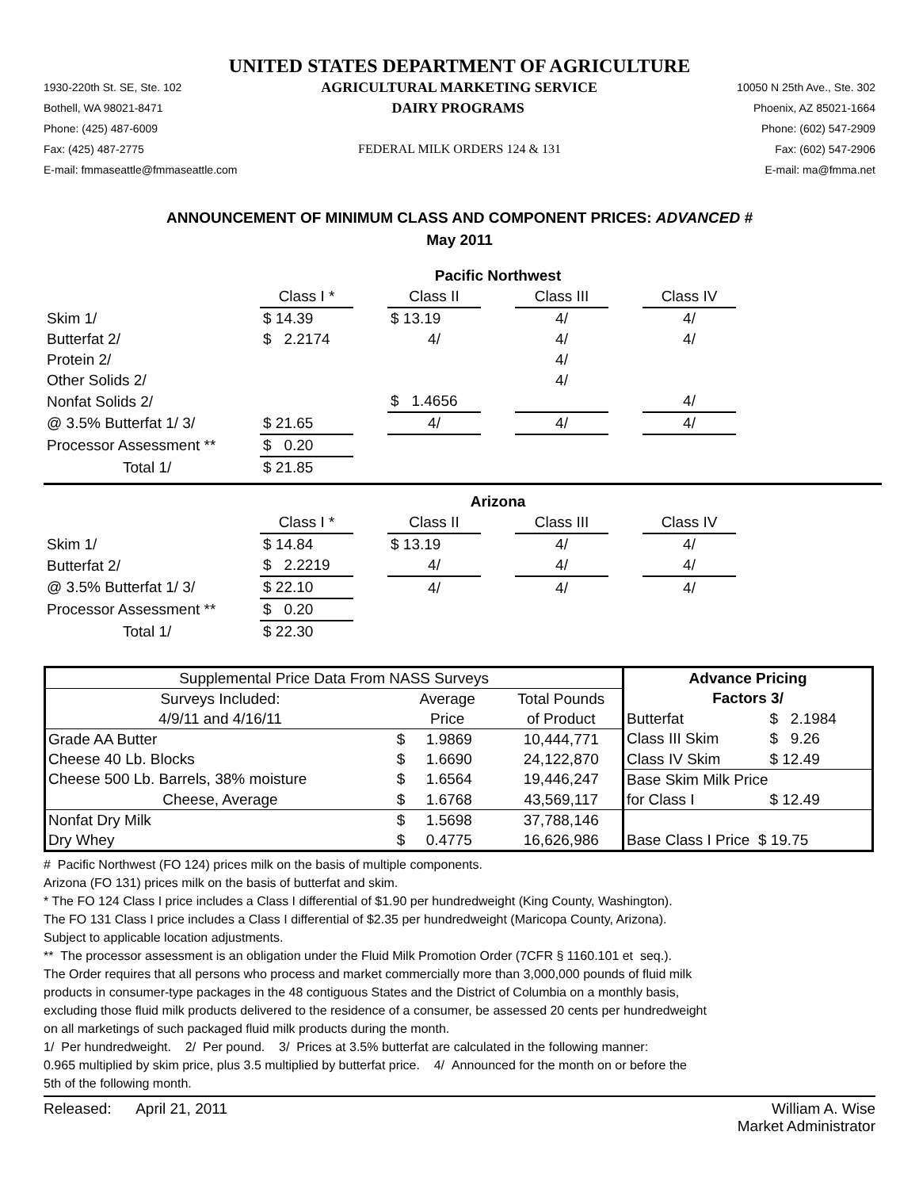UNITED STATES DEPARTMENT OF AGRICULTURE
1930-220th St. SE, Ste. 102 AGRICULTURAL MARKETING SERVICE 10050 N 25th Ave., Ste. 302
Bothell, WA 98021-8471 DAIRY PROGRAMS Phoenix, AZ 85021-1664
Phone: (425) 487-6009 Phone: (602) 547-2909
Fax: (425) 487-2775 FEDERAL MILK ORDERS 124 & 131 Fax: (602) 547-2906
E-mail: fmmaseattle@fmmaseattle.com E-mail: ma@fmma.net
ANNOUNCEMENT OF MINIMUM CLASS AND COMPONENT PRICES: ADVANCED #
May 2011
| | Pacific Northwest | | | | | | |
| | Class I * | | Class II | | Class III | | Class IV |
| Skim 1/ | $ 14.39 | | $ 13.19 | | 4/ | | 4/ |
| Butterfat 2/ | $ 2.2174 | | 4/ | | 4/ | | 4/ |
| Protein 2/ | | | | | 4/ | | |
| Other Solids 2/ | | | | | 4/ | | |
| Nonfat Solids 2/ | | | $ 1.4656 | | | | 4/ |
| @ 3.5% Butterfat 1/ 3/ | $ 21.65 | | 4/ | | 4/ | | 4/ |
| Processor Assessment ** | $ 0.20 | | | | | | |
| Total 1/ | $ 21.85 | | | | | | |
| | Arizona | | | | | | |
| | Class I * | | Class II | | Class III | | Class IV |
| Skim 1/ | $ 14.84 | | $ 13.19 | | 4/ | | 4/ |
| Butterfat 2/ | $ 2.2219 | | 4/ | | 4/ | | 4/ |
| @ 3.5% Butterfat 1/ 3/ | $ 22.10 | | 4/ | | 4/ | | 4/ |
| Processor Assessment ** | $ 0.20 | | | | | | |
| Total 1/ | $ 22.30 | | | | | | |
| Supplemental Price Data From NASS Surveys | | | Advance Pricing | |
| --- | --- | --- | --- | --- |
| Surveys Included: | Average | Total Pounds | Factors 3/ | |
| 4/9/11 and 4/16/11 | Price | of Product | Butterfat | $ 2.1984 |
| Grade AA Butter | $ 1.9869 | 10,444,771 | Class III Skim | $ 9.26 |
| Cheese 40 Lb. Blocks | $ 1.6690 | 24,122,870 | Class IV Skim | $ 12.49 |
| Cheese 500 Lb. Barrels, 38% moisture | $ 1.6564 | 19,446,247 | Base Skim Milk Price | |
| Cheese, Average | $ 1.6768 | 43,569,117 | for Class I | $ 12.49 |
| Nonfat Dry Milk | $ 1.5698 | 37,788,146 | | |
| Dry Whey | $ 0.4775 | 16,626,986 | Base Class I Price $ 19.75 | |
# Pacific Northwest (FO 124) prices milk on the basis of multiple components.
Arizona (FO 131) prices milk on the basis of butterfat and skim.
* The FO 124 Class I price includes a Class I differential of $1.90 per hundredweight (King County, Washington).
The FO 131 Class I price includes a Class I differential of $2.35 per hundredweight (Maricopa County, Arizona).
Subject to applicable location adjustments.
** The processor assessment is an obligation under the Fluid Milk Promotion Order (7CFR § 1160.101 et seq.).
The Order requires that all persons who process and market commercially more than 3,000,000 pounds of fluid milk
products in consumer-type packages in the 48 contiguous States and the District of Columbia on a monthly basis,
excluding those fluid milk products delivered to the residence of a consumer, be assessed 20 cents per hundredweight
on all marketings of such packaged fluid milk products during the month.
1/ Per hundredweight. 2/ Per pound. 3/ Prices at 3.5% butterfat are calculated in the following manner:
0.965 multiplied by skim price, plus 3.5 multiplied by butterfat price. 4/ Announced for the month on or before the
5th of the following month.
Released: April 21, 2011 William A. Wise
Market Administrator